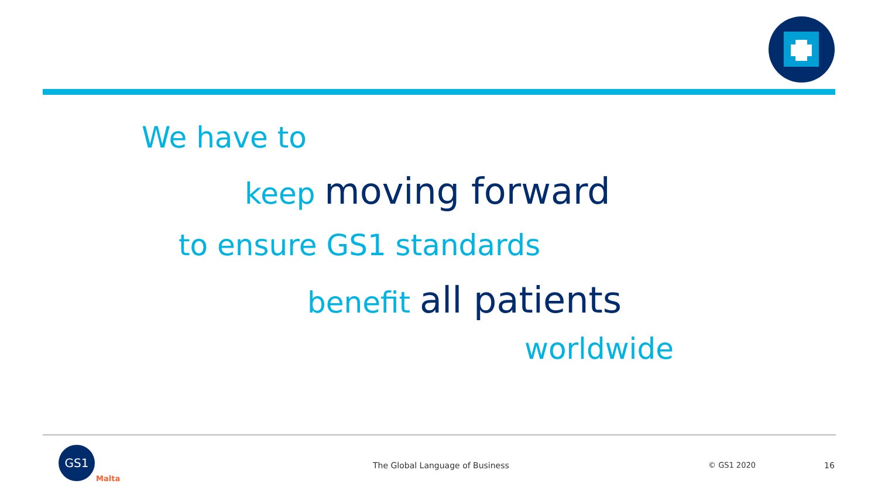We have to
keep moving forward
to ensure GS1 standards
benefit all patients
worldwide
GS1
Malta
The Global Language of Business
© GS1 2020 16